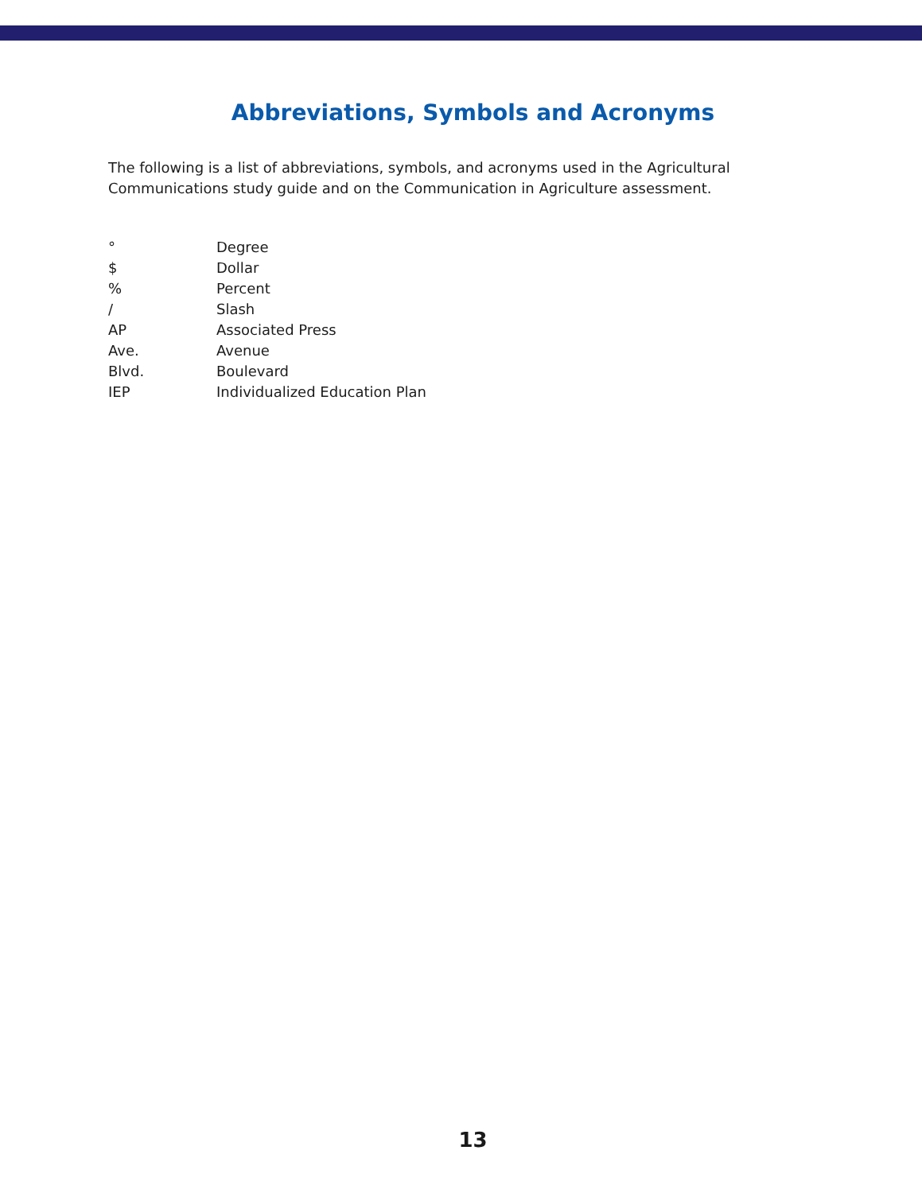Abbreviations, Symbols and Acronyms
The following is a list of abbreviations, symbols, and acronyms used in the Agricultural Communications study guide and on the Communication in Agriculture assessment.
° Degree
$ Dollar
% Percent
/ Slash
AP Associated Press
Ave. Avenue
Blvd. Boulevard
IEP Individualized Education Plan
13